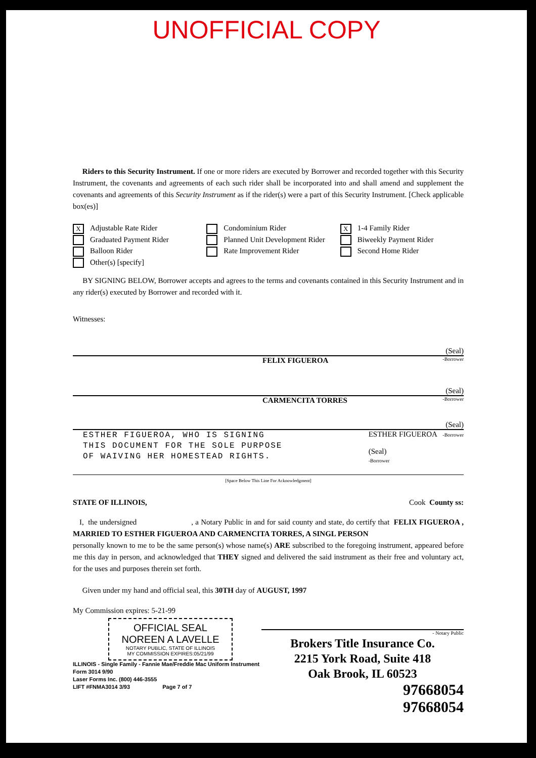UNOFFICIAL COPY
Riders to this Security Instrument. If one or more riders are executed by Borrower and recorded together with this Security Instrument, the covenants and agreements of each such rider shall be incorporated into and shall amend and supplement the covenants and agreements of this Security Instrument as if the rider(s) were a part of this Security Instrument. [Check applicable box(es)]
X Adjustable Rate Rider
Graduated Payment Rider
Balloon Rider
Other(s) [specify]
Condominium Rider
Planned Unit Development Rider
Rate Improvement Rider
X 1-4 Family Rider
Biweekly Payment Rider
Second Home Rider
BY SIGNING BELOW, Borrower accepts and agrees to the terms and covenants contained in this Security Instrument and in any rider(s) executed by Borrower and recorded with it.
Witnesses:
(Seal)
FELIX FIGUEROA -Borrower
(Seal)
CARMENCITA TORRES -Borrower
(Seal)
ESTHER FIGUEROA, WHO IS SIGNING
THIS DOCUMENT FOR THE SOLE PURPOSE
OF WAIVING HER HOMESTEAD RIGHTS.
ESTHER FIGUEROA -Borrower
(Seal)
-Borrower
[Space Below This Line For Acknowledgment]
STATE OF ILLINOIS, Cook County ss:
I, the undersigned , a Notary Public in and for said county and state, do certify that FELIX FIGUEROA , MARRIED TO ESTHER FIGUEROA AND CARMENCITA TORRES, A SINGL PERSON
personally known to me to be the same person(s) whose name(s) ARE subscribed to the foregoing instrument, appeared before me this day in person, and acknowledged that THEY signed and delivered the said instrument as their free and voluntary act, for the uses and purposes therein set forth.
Given under my hand and official seal, this 30TH day of AUGUST, 1997
My Commission expires: 5-21-99
OFFICIAL SEAL
NOREEN A LAVELLE
NOTARY PUBLIC, STATE OF ILLINOIS
MY COMMISSION EXPIRES:05/21/99
ILLINOIS - Single Family - Fannie Mae/Freddie Mac Uniform Instrument
Form 3014 9/90
Laser Forms Inc. (800) 446-3555
LIFT #FNMA3014 3/93 Page 7 of 7
- Notary Public
Brokers Title Insurance Co.
2215 York Road, Suite 418
Oak Brook, IL 60523
97668054
97668054